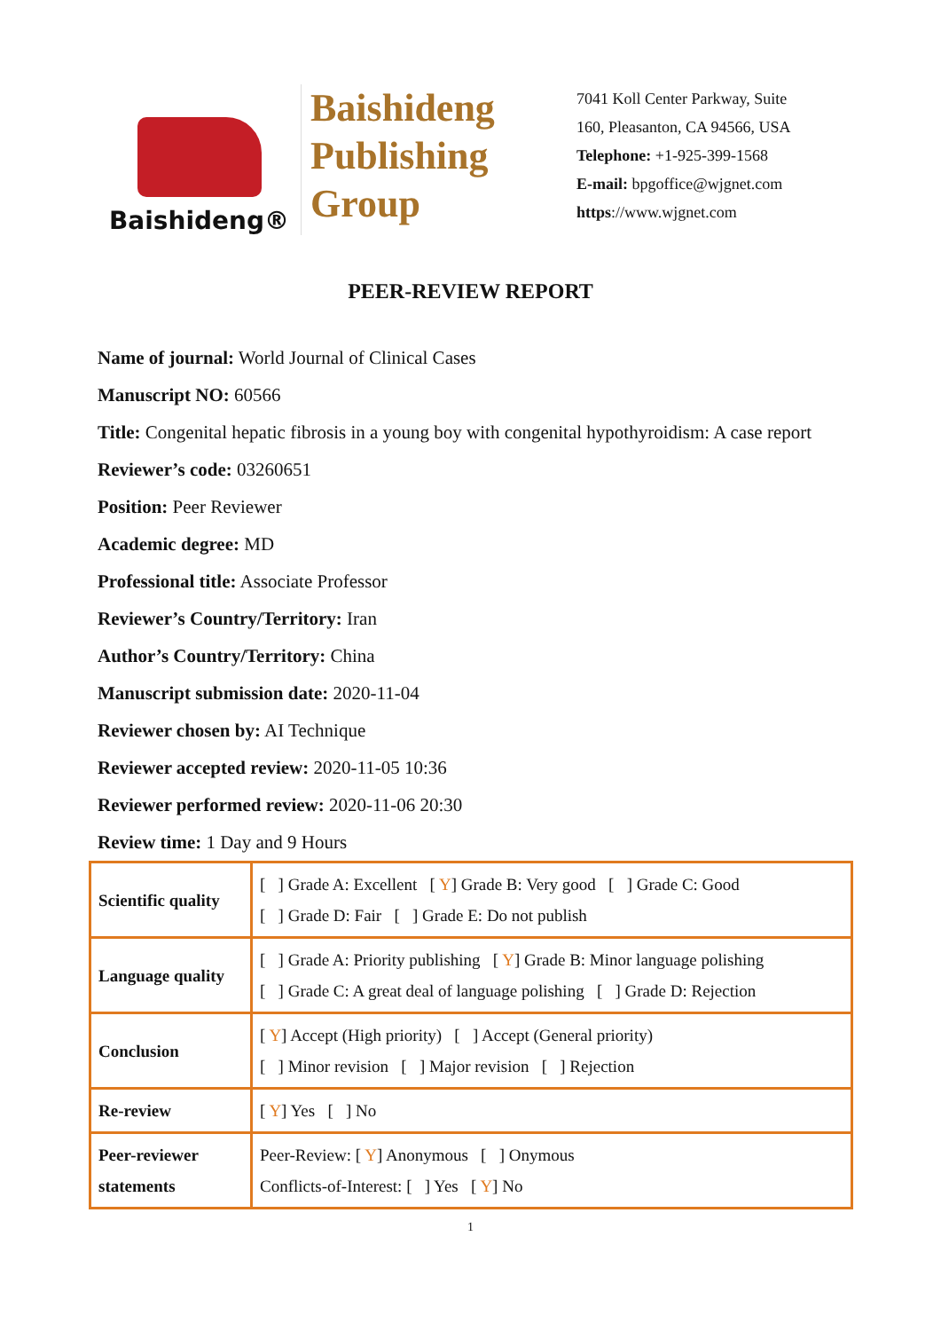Baishideng®
Baishideng
Publishing
Group
7041 Koll Center Parkway, Suite
160, Pleasanton, CA 94566, USA
Telephone: +1-925-399-1568
E-mail: bpgoffice@wjgnet.com
https://www.wjgnet.com
PEER-REVIEW REPORT
Name of journal: World Journal of Clinical Cases
Manuscript NO: 60566
Title: Congenital hepatic fibrosis in a young boy with congenital hypothyroidism: A case report
Reviewer’s code: 03260651
Position: Peer Reviewer
Academic degree: MD
Professional title: Associate Professor
Reviewer’s Country/Territory: Iran
Author’s Country/Territory: China
Manuscript submission date: 2020-11-04
Reviewer chosen by: AI Technique
Reviewer accepted review: 2020-11-05 10:36
Reviewer performed review: 2020-11-06 20:30
Review time: 1 Day and 9 Hours
| Scientific quality | [ ] Grade A: Excellent [ Y ] Grade B: Very good [ ] Grade C: Good [ ] Grade D: Fair [ ] Grade E: Do not publish |
| Language quality | [ ] Grade A: Priority publishing [ Y ] Grade B: Minor language polishing [ ] Grade C: A great deal of language polishing [ ] Grade D: Rejection |
| Conclusion | [ Y ] Accept (High priority) [ ] Accept (General priority) [ ] Minor revision [ ] Major revision [ ] Rejection |
| Re-review | [ Y ] Yes [ ] No |
| Peer-reviewer statements | Peer-Review: [ Y ] Anonymous [ ] Onymous Conflicts-of-Interest: [ ] Yes [ Y ] No |
1